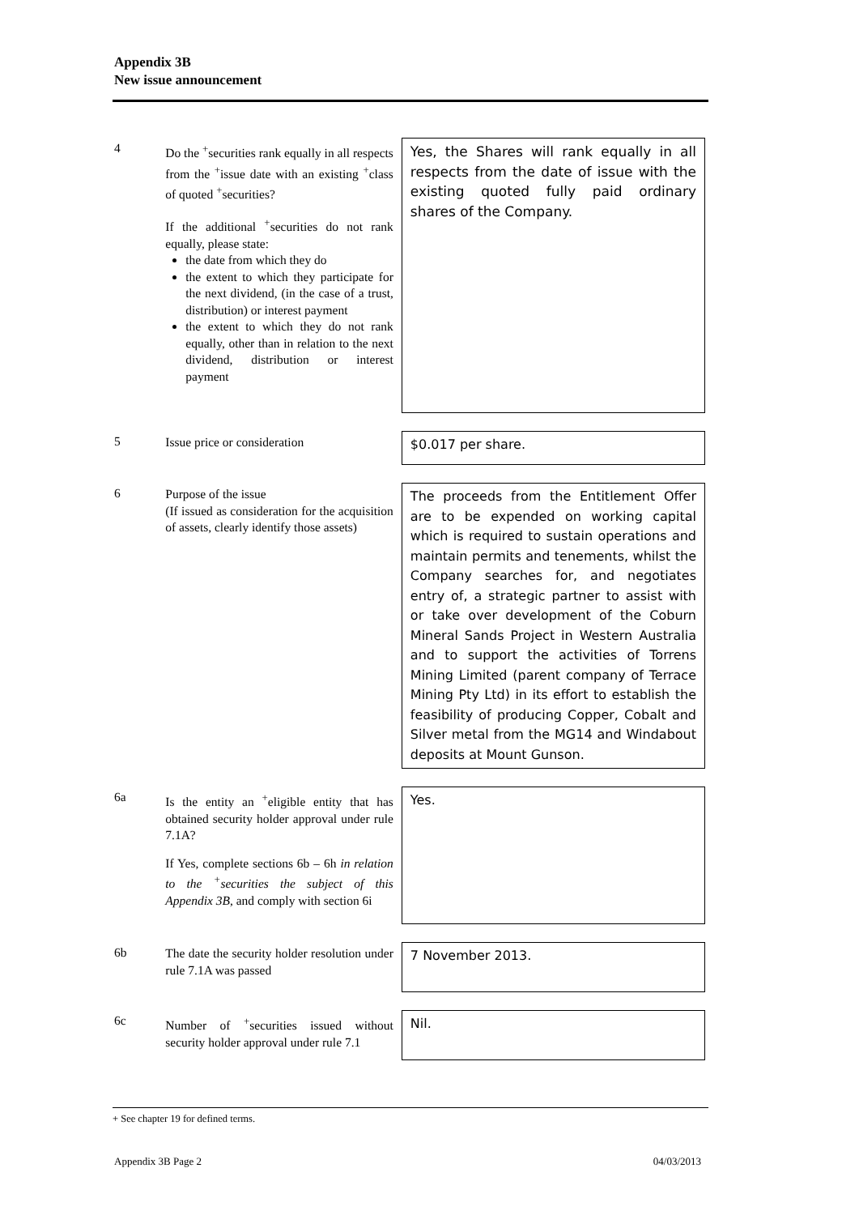Appendix 3B
New issue announcement
4
Do the <sup>+</sup>securities rank equally in all respects from the <sup>+</sup>issue date with an existing <sup>+</sup>class of quoted <sup>+</sup>securities?
If the additional <sup>+</sup>securities do not rank equally, please state:
the date from which they do
the extent to which they participate for the next dividend, (in the case of a trust, distribution) or interest payment
the extent to which they do not rank equally, other than in relation to the next dividend, distribution or interest payment
Yes, the Shares will rank equally in all respects from the date of issue with the existing quoted fully paid ordinary shares of the Company.
5
Issue price or consideration
$0.017 per share.
6
Purpose of the issue
(If issued as consideration for the acquisition of assets, clearly identify those assets)
The proceeds from the Entitlement Offer are to be expended on working capital which is required to sustain operations and maintain permits and tenements, whilst the Company searches for, and negotiates entry of, a strategic partner to assist with or take over development of the Coburn Mineral Sands Project in Western Australia and to support the activities of Torrens Mining Limited (parent company of Terrace Mining Pty Ltd) in its effort to establish the feasibility of producing Copper, Cobalt and Silver metal from the MG14 and Windabout deposits at Mount Gunson.
6a
Is the entity an <sup>+</sup>eligible entity that has obtained security holder approval under rule 7.1A?
If Yes, complete sections 6b – 6h in relation to the <sup>+</sup>securities the subject of this Appendix 3B, and comply with section 6i
Yes.
6b
The date the security holder resolution under rule 7.1A was passed
7 November 2013.
6c
Number of <sup>+</sup>securities issued without security holder approval under rule 7.1
Nil.
+ See chapter 19 for defined terms.
Appendix 3B Page 2 04/03/2013